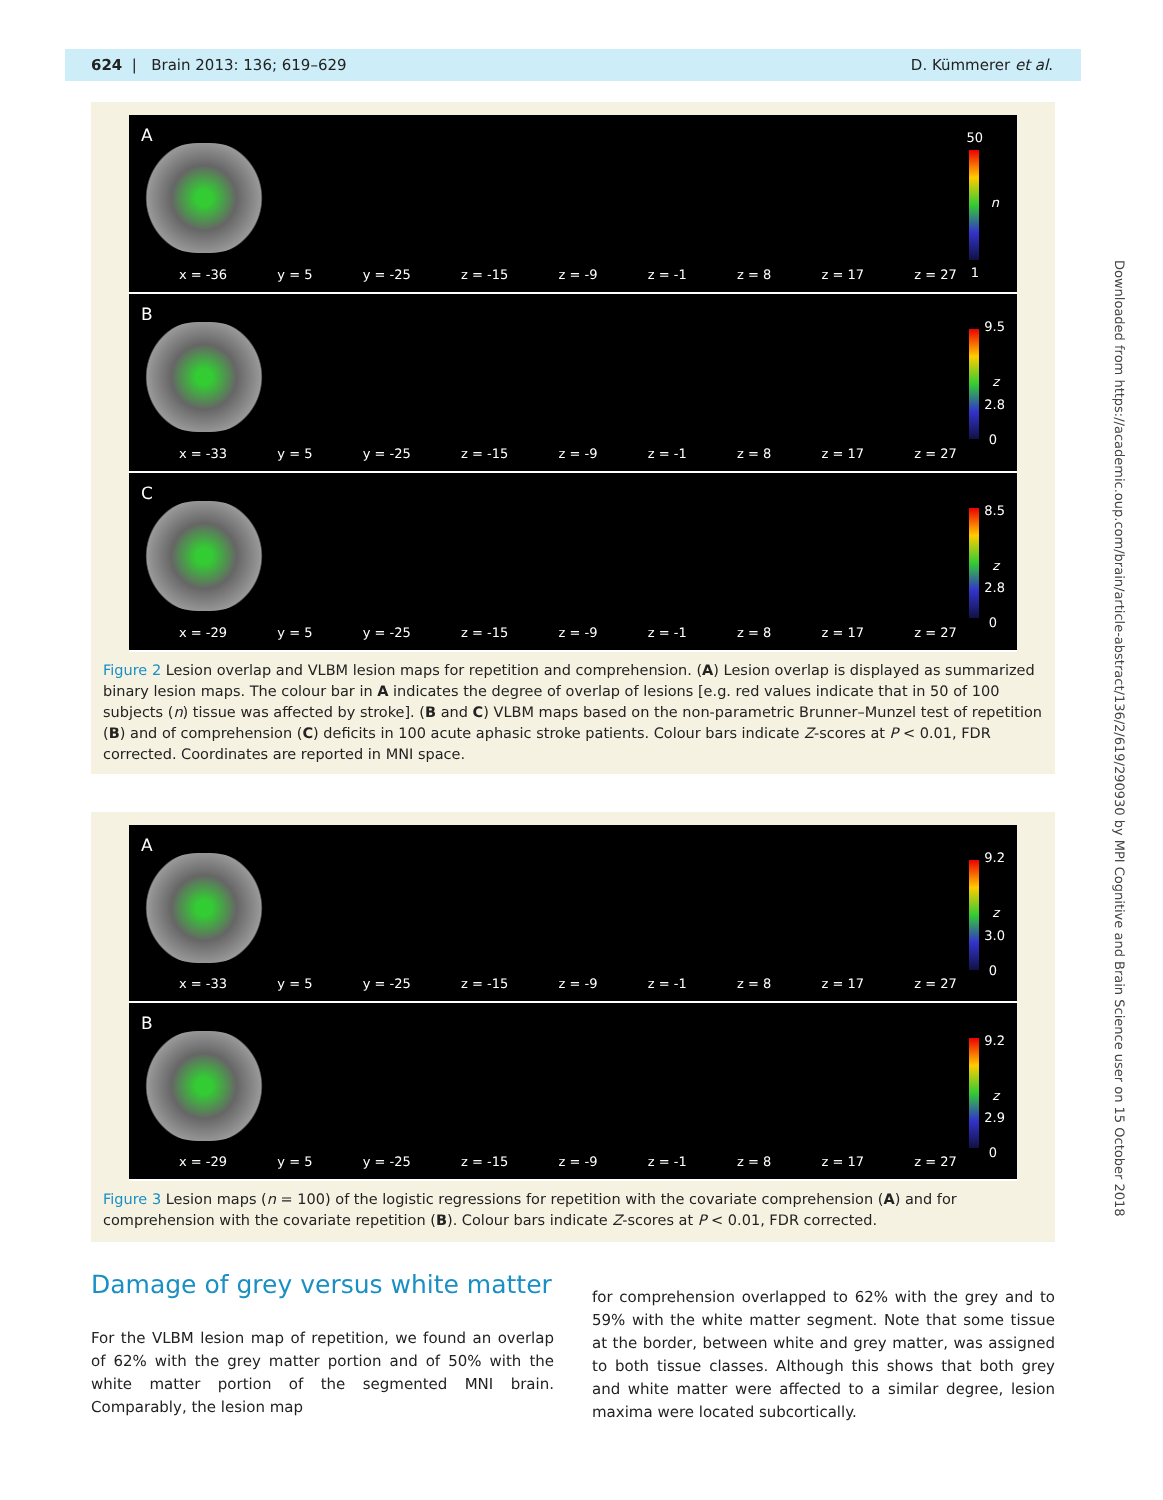624 | Brain 2013: 136; 619–629 D. Kümmerer et al.
A 50
n
1
x = -36 y = 5 y = -25 z = -15 z = -9 z = -1 z = 8 z = 17 z = 27
B
9.5
z
2.8
0
x = -33 y = 5 y = -25 z = -15 z = -9 z = -1 z = 8 z = 17 z = 27
C
8.5
z
2.8
0
x = -29 y = 5 y = -25 z = -15 z = -9 z = -1 z = 8 z = 17 z = 27
Figure 2 Lesion overlap and VLBM lesion maps for repetition and comprehension. (A) Lesion overlap is displayed as summarized binary lesion maps. The colour bar in A indicates the degree of overlap of lesions [e.g. red values indicate that in 50 of 100 subjects (n) tissue was affected by stroke]. (B and C) VLBM maps based on the non-parametric Brunner–Munzel test of repetition (B) and of comprehension (C) deficits in 100 acute aphasic stroke patients. Colour bars indicate Z-scores at P < 0.01, FDR corrected. Coordinates are reported in MNI space.
A
9.2
z
3.0
0
x = -33 y = 5 y = -25 z = -15 z = -9 z = -1 z = 8 z = 17 z = 27
B
9.2
z
2.9
0
x = -29 y = 5 y = -25 z = -15 z = -9 z = -1 z = 8 z = 17 z = 27
Figure 3 Lesion maps (n = 100) of the logistic regressions for repetition with the covariate comprehension (A) and for comprehension with the covariate repetition (B). Colour bars indicate Z-scores at P < 0.01, FDR corrected.
Downloaded from https://academic.oup.com/brain/article-abstract/136/2/619/290930 by MPI Cognitive and Brain Science user on 15 October 2018
Damage of grey versus white matter
For the VLBM lesion map of repetition, we found an overlap of 62% with the grey matter portion and of 50% with the white matter portion of the segmented MNI brain. Comparably, the lesion map
for comprehension overlapped to 62% with the grey and to 59% with the white matter segment. Note that some tissue at the border, between white and grey matter, was assigned to both tissue classes. Although this shows that both grey and white matter were affected to a similar degree, lesion maxima were located subcortically.